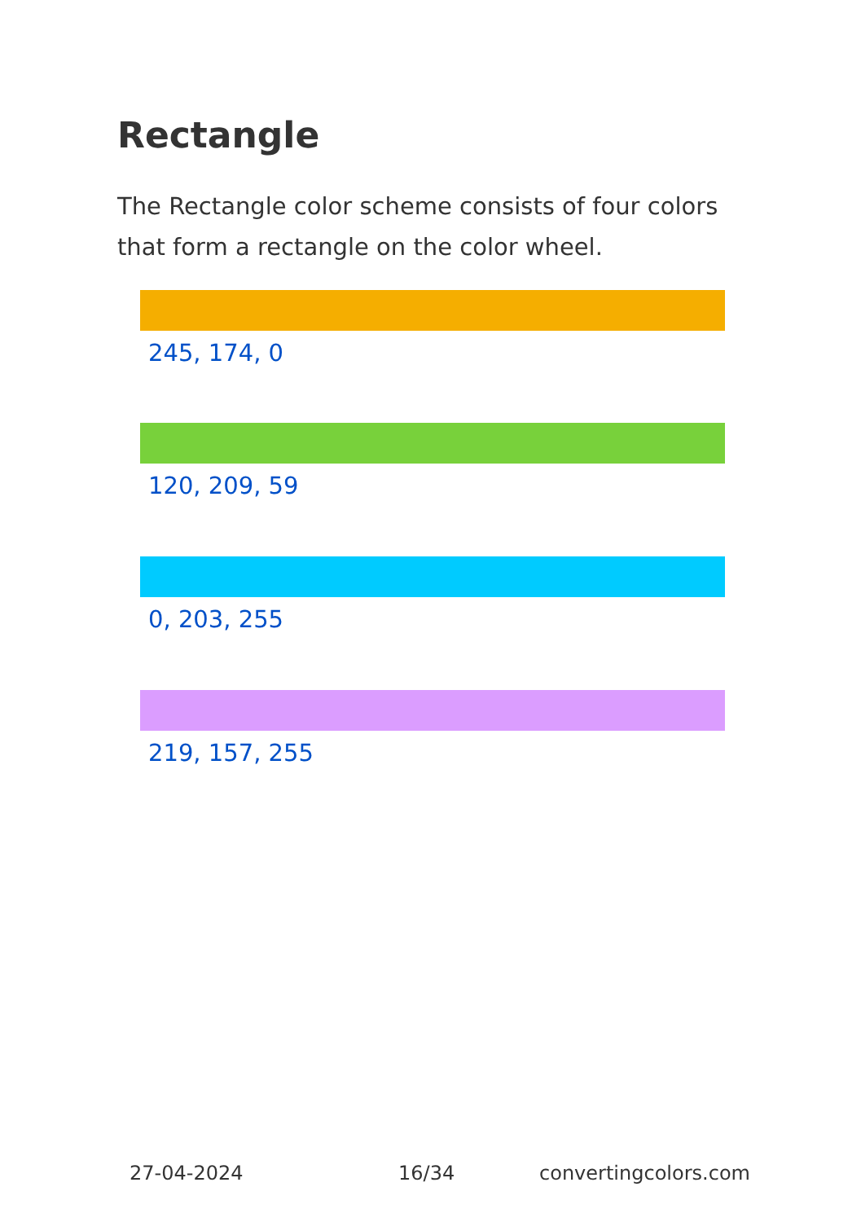Rectangle
The Rectangle color scheme consists of four colors that form a rectangle on the color wheel.
245, 174, 0
120, 209, 59
0, 203, 255
219, 157, 255
27-04-2024 16/34 convertingcolors.com